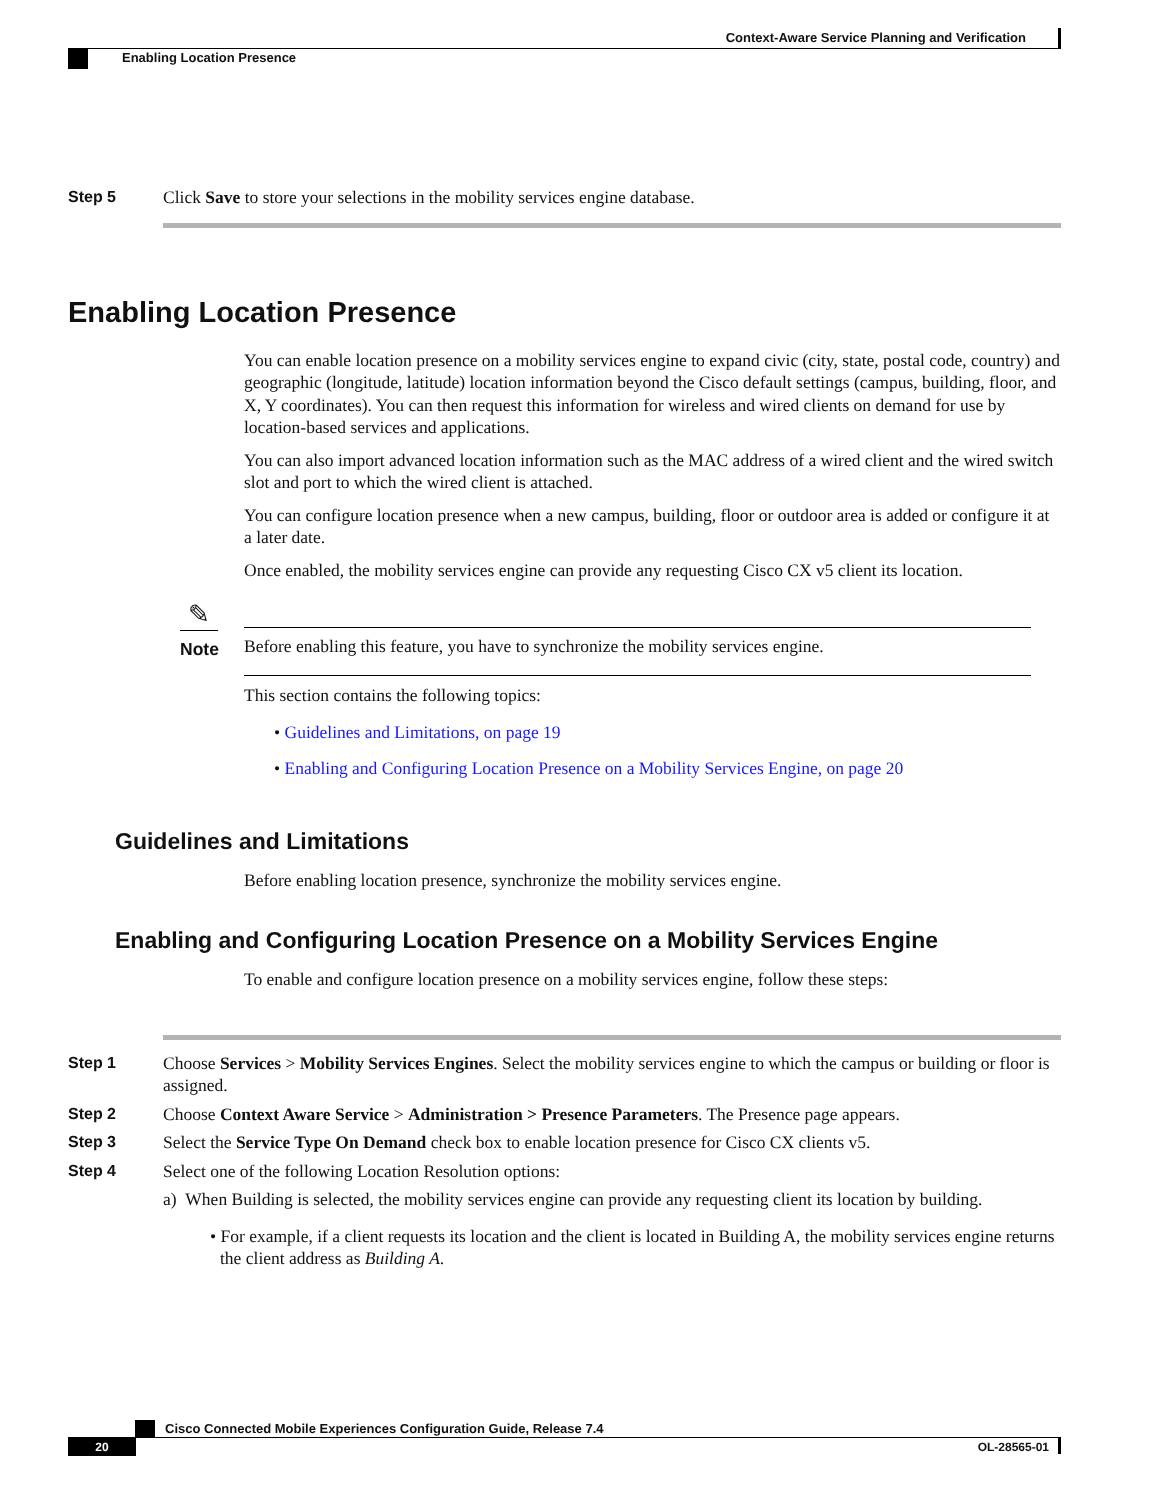Context-Aware Service Planning and Verification
Enabling Location Presence
Step 5 Click Save to store your selections in the mobility services engine database.
Enabling Location Presence
You can enable location presence on a mobility services engine to expand civic (city, state, postal code, country) and geographic (longitude, latitude) location information beyond the Cisco default settings (campus, building, floor, and X, Y coordinates). You can then request this information for wireless and wired clients on demand for use by location-based services and applications.
You can also import advanced location information such as the MAC address of a wired client and the wired switch slot and port to which the wired client is attached.
You can configure location presence when a new campus, building, floor or outdoor area is added or configure it at a later date.
Once enabled, the mobility services engine can provide any requesting Cisco CX v5 client its location.
✎
Note
Before enabling this feature, you have to synchronize the mobility services engine.
This section contains the following topics:
• Guidelines and Limitations, on page 19
• Enabling and Configuring Location Presence on a Mobility Services Engine, on page 20
Guidelines and Limitations
Before enabling location presence, synchronize the mobility services engine.
Enabling and Configuring Location Presence on a Mobility Services Engine
To enable and configure location presence on a mobility services engine, follow these steps:
Step 1 Choose Services > Mobility Services Engines. Select the mobility services engine to which the campus or building or floor is assigned.
Step 2 Choose Context Aware Service > Administration > Presence Parameters. The Presence page appears.
Step 3 Select the Service Type On Demand check box to enable location presence for Cisco CX clients v5.
Step 4 Select one of the following Location Resolution options:
a) When Building is selected, the mobility services engine can provide any requesting client its location by building.
• For example, if a client requests its location and the client is located in Building A, the mobility services engine returns the client address as Building A.
Cisco Connected Mobile Experiences Configuration Guide, Release 7.4
20 OL-28565-01